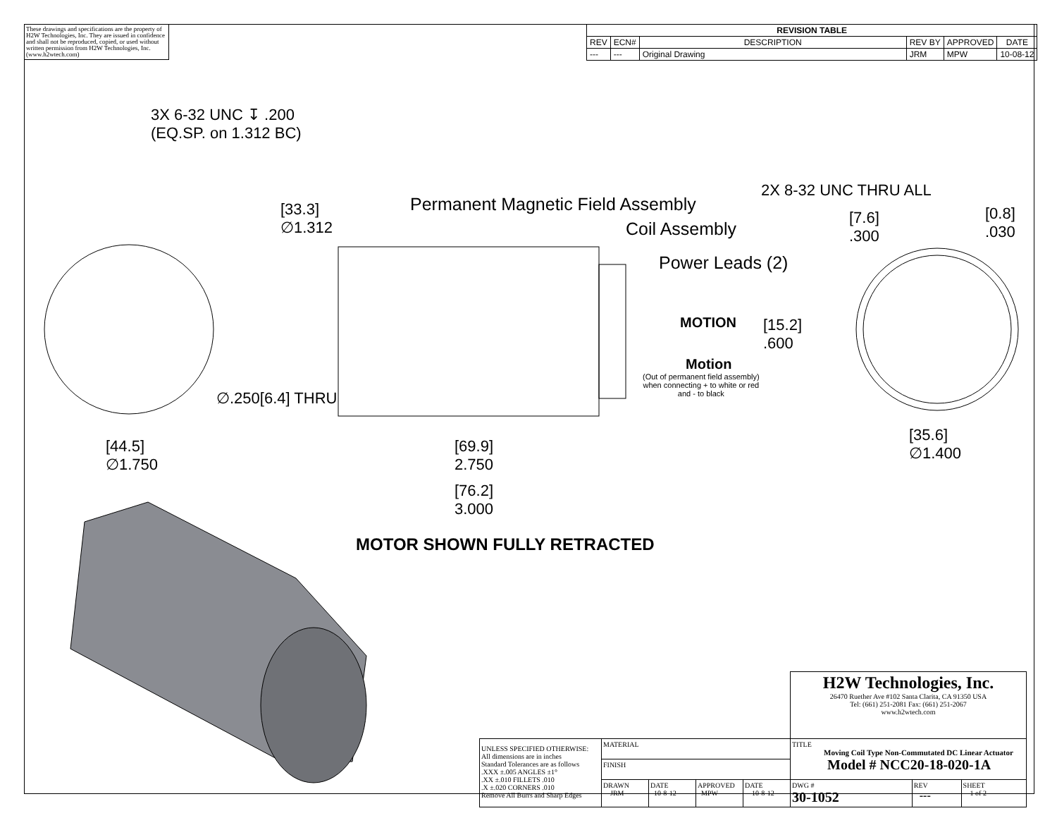These drawings and specifications are the property of H2W Technologies, Inc. They are issued in confidence and shall not be reproduced, copied, or used without written permission from H2W Technologies, Inc. (www.h2wtech.com)
| REVISION TABLE | | | | | |
| --- | --- | --- | --- | --- | --- |
| REV | ECN# | DESCRIPTION | REV BY | APPROVED | DATE |
| --- | --- | Original Drawing | JRM | MPW | 10-08-12 |
3X 6-32 UNC ↧ .200
(EQ.SP. on 1.312 BC)
[33.3]
∅1.312
Permanent Magnetic Field Assembly
Coil Assembly
Power Leads (2)
2X 8-32 UNC THRU ALL
[7.6]
.300
[0.8]
.030
MOTION
[15.2]
.600
Motion
(Out of permanent field assembly)
when connecting + to white or red
and - to black
∅.250[6.4] THRU
[44.5]
∅1.750
[69.9]
2.750
[76.2]
3.000
[35.6]
∅1.400
MOTOR SHOWN FULLY RETRACTED
| | | | | | H2W Technologies, Inc. 26470 Ruether Ave #102 Santa Clarita, CA 91350 USA Tel: (661) 251-2081 Fax: (661) 251-2067 www.h2wtech.com | | |
| UNLESS SPECIFIED OTHERWISE: All dimensions are in inches Standard Tolerances are as follows .XXX ±.005 ANGLES ±1° .XX ±.010 FILLETS .010 .X ±.020 CORNERS .010 Remove All Burrs and Sharp Edges | MATERIAL | | | | TITLE Moving Coil Type Non-Commutated DC Linear Actuator Model # NCC20-18-020-1A | | |
| | FINISH | | | | | | |
| | DRAWN JRM | DATE 10-8-12 | APPROVED MPW | DATE 10-8-12 | DWG # 30-1052 | REV --- | SHEET 1 of 2 |